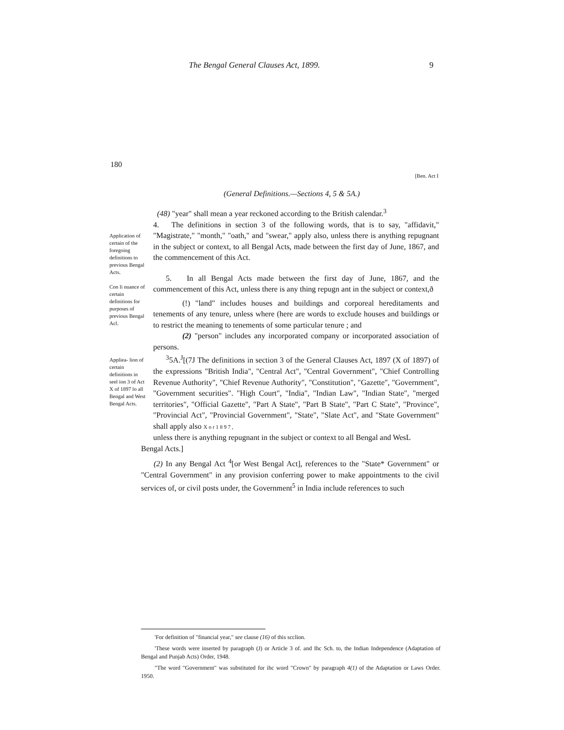The Bengal General Clauses Act, 1899. 9
180
[Ben. Act I
(General Definitions.—Sections 4, 5 & 5A.)
Application of certain of the foregoing definitions to previous Bengal Acts.
Con li nuance of certain definitions for purposes of previous Bengal Acl.
Appliea- lion of certain definitions in seel ion 3 of Act X of 1897 lo all Bengal and West Bengal Acts.
(48) "year" shall mean a year reckoned according to the British calendar.<sup>3</sup>
4. The definitions in section 3 of the following words, that is to say, "affidavit," "Magistrate," "month," "oath," and "swear," apply also, unless there is anything repugnant in the subject or context, to all Bengal Acts, made between the first day of June, 1867, and the commencement of this Act.
5. In all Bengal Acts made between the first day of June, 1867, and the commencement of this Act, unless there is any thing repugn ant in the subject or context,ð
(!) "land" includes houses and buildings and corporeal hereditaments and tenements of any tenure, unless where (here are words to exclude houses and buildings or to restrict the meaning to tenements of some particular tenure ; and
(2) "person" includes any incorporated company or incorporated association of persons.
<sup>3</sup> 5A.<sup>J</sup>[(7J The definitions in section 3 of the General Clauses Act, 1897 (X of 1897) of the expressions "British India", "Central Act", "Central Government", "Chief Controlling Revenue Authority", "Chief Revenue Authority", "Constitution", "Gazette", "Government", "Government securities". "High Court", "India", "Indian Law", "Indian State", "merged territories", "Official Gazette", "Part A State", "Part B State", "Part C State", "Province", "Provincial Act", "Provincial Government", "State", "Slate Act", and "State Government" shall apply also X o r 1 8 9 7 ,
unless there is anything repugnant in the subject or context to all Bengal and WesL
Bengal Acts.]
(2) In any Bengal Act <sup>4</sup>[or West Bengal Act], references to the "State* Government" or "Central Government" in any provision conferring power to make appointments to the civil services of, or civil posts under, the Government<sup>5</sup> in India include references to such
'For definition of "financial year," see clause (16) of this scclion.
'These words were inserted by paragraph (J) or Article 3 of. and Ihc Sch. to, the Indian Independence (Adaptation of Bengal and Punjab Acts) Order, 1948.
"The word "Government" was substituted for ihc word "Crown" by paragraph 4(1) of the Adaptation or Laws Order. 1950.